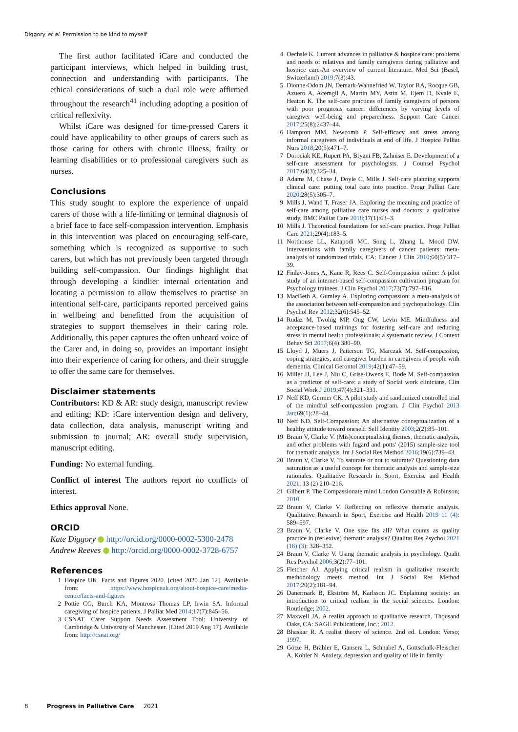Diggory et al. Permission to be kind to myself
The first author facilitated iCare and conducted the participant interviews, which helped in building trust, connection and understanding with participants. The ethical considerations of such a dual role were affirmed throughout the research<sup>41</sup> including adopting a position of critical reflexivity.
Whilst iCare was designed for time-pressed Carers it could have applicability to other groups of carers such as those caring for others with chronic illness, frailty or learning disabilities or to professional caregivers such as nurses.
Conclusions
This study sought to explore the experience of unpaid carers of those with a life-limiting or terminal diagnosis of a brief face to face self-compassion intervention. Emphasis in this intervention was placed on encouraging self-care, something which is recognized as supportive to such carers, but which has not previously been targeted through building self-compassion. Our findings highlight that through developing a kindlier internal orientation and locating a permission to allow themselves to practise an intentional self-care, participants reported perceived gains in wellbeing and benefitted from the acquisition of strategies to support themselves in their caring role. Additionally, this paper captures the often unheard voice of the Carer and, in doing so, provides an important insight into their experience of caring for others, and their struggle to offer the same care for themselves.
Disclaimer statements
Contributors: KD & AR: study design, manuscript review and editing; KD: iCare intervention design and delivery, data collection, data analysis, manuscript writing and submission to journal; AR: overall study supervision, manuscript editing.
Funding: No external funding.
Conflict of interest The authors report no conflicts of interest.
Ethics approval None.
ORCID
Kate Diggory http://orcid.org/0000-0002-5300-2478
Andrew Reeves http://orcid.org/0000-0002-3728-6757
References
1 Hospice UK. Facts and Figures 2020. [cited 2020 Jan 12]. Available from: https://www.hospiceuk.org/about-hospice-care/media-centre/facts-and-figures
2 Pottie CG, Burch KA, Montross Thomas LP, Irwin SA. Informal caregiving of hospice patients. J Palliat Med 2014;17(7):845–56.
3 CSNAT. Carer Support Needs Assessment Tool: University of Cambridge & University of Manchester. [Cited 2019 Aug 17]. Available from: http://csnat.org/
4 Oechsle K. Current advances in palliative & hospice care: problems and needs of relatives and family caregivers during palliative and hospice care-An overview of current literature. Med Sci (Basel, Switzerland) 2019;7(3):43.
5 Dionne-Odom JN, Demark-Wahnefried W, Taylor RA, Rocque GB, Azuero A, Acemgil A, Martin MY, Astin M, Ejem D, Kvale E, Heaton K. The self-care practices of family caregivers of persons with poor prognosis cancer: differences by varying levels of caregiver well-being and preparedness. Support Care Cancer 2017;25(8):2437–44.
6 Hampton MM, Newcomb P. Self-efficacy and stress among informal caregivers of individuals at end of life. J Hospice Palliat Nurs 2018;20(5):471–7.
7 Dorociak KE, Rupert PA, Bryant FB, Zahniser E. Development of a self-care assessment for psychologists. J Counsel Psychol 2017;64(3):325–34.
8 Adams M, Chase J, Doyle C, Mills J. Self-care planning supports clinical care: putting total care into practice. Progr Palliat Care 2020;28(5):305–7.
9 Mills J, Wand T, Fraser JA. Exploring the meaning and practice of self-care among palliative care nurses and doctors: a qualitative study. BMC Palliat Care 2018;17(1):63–3.
10 Mills J. Theoretical foundations for self-care practice. Progr Palliat Care 2021;29(4):183–5.
11 Northouse LL, Katapodi MC, Song L, Zhang L, Mood DW. Interventions with family caregivers of cancer patients: meta-analysis of randomized trials. CA: Cancer J Clin 2010;60(5):317–39.
12 Finlay-Jones A, Kane R, Rees C. Self-Compassion online: A pilot study of an internet-based self-compassion cultivation program for Psychology trainees. J Clin Psychol 2017;73(7):797–816.
13 MacBeth A, Gumley A. Exploring compassion: a meta-analysis of the association between self-compassion and psychopathology. Clin Psychol Rev 2012;32(6):545–52.
14 Rudaz M, Twohig MP, Ong CW, Levin ME. Mindfulness and acceptance-based trainings for fostering self-care and reducing stress in mental health professionals: a systematic review. J Context Behav Sci 2017;6(4):380–90.
15 Lloyd J, Muers J, Patterson TG, Marczak M. Self-compassion, coping strategies, and caregiver burden in caregivers of people with dementia. Clinical Gerontol 2019;42(1):47–59.
16 Miller JJ, Lee J, Niu C, Grise-Owens E, Bode M. Self-compassion as a predictor of self-care: a study of Social work clinicians. Clin Social Work J 2019;47(4):321–331.
17 Neff KD, Germer CK. A pilot study and randomized controlled trial of the mindful self-compassion program. J Clin Psychol 2013 Jan;69(1):28–44.
18 Neff KD. Self-Compassion: An alternative conceptualization of a healthy attitude toward oneself. Self Identity 2003;2(2):85–101.
19 Braun V, Clarke V. (Mis)conceptualising themes, thematic analysis, and other problems with fugard and potts' (2015) sample-size tool for thematic analysis. Int J Social Res Method 2016;19(6):739–43.
20 Braun V, Clarke V. To saturate or not to saturate? Questioning data saturation as a useful concept for thematic analysis and sample-size rationales. Qualitative Research in Sport, Exercise and Health 2021: 13 (2) 210–216.
21 Gilbert P. The Compassionate mind London Constable & Robinson; 2010.
22 Braun V, Clarke V. Reflecting on reflexive thematic analysis. Qualitative Research in Sport, Exercise and Health 2019 11 (4): 589–597.
23 Braun V, Clarke V. One size fits all? What counts as quality practice in (reflexive) thematic analysis? Qualitat Res Psychol 2021 (18) (3): 328–352.
24 Braun V, Clarke V. Using thematic analysis in psychology. Qualit Res Psychol 2006;3(2):77–101.
25 Fletcher AJ. Applying critical realism in qualitative research: methodology meets method. Int J Social Res Method 2017;20(2):181–94.
26 Danermark B, Ekström M, Karlsson JC. Explaining society: an introduction to critical realism in the social sciences. London: Routledge; 2002.
27 Maxwell JA. A realist approach to qualitative research. Thousand Oaks, CA: SAGE Publications, Inc.; 2012.
28 Bhaskar R. A realist theory of science. 2nd ed. London: Verso; 1997.
29 Götze H, Brähler E, Gansera L, Schnabel A, Gottschalk-Fleischer A, Köhler N. Anxiety, depression and quality of life in family
8 Progress in Palliative Care 2021